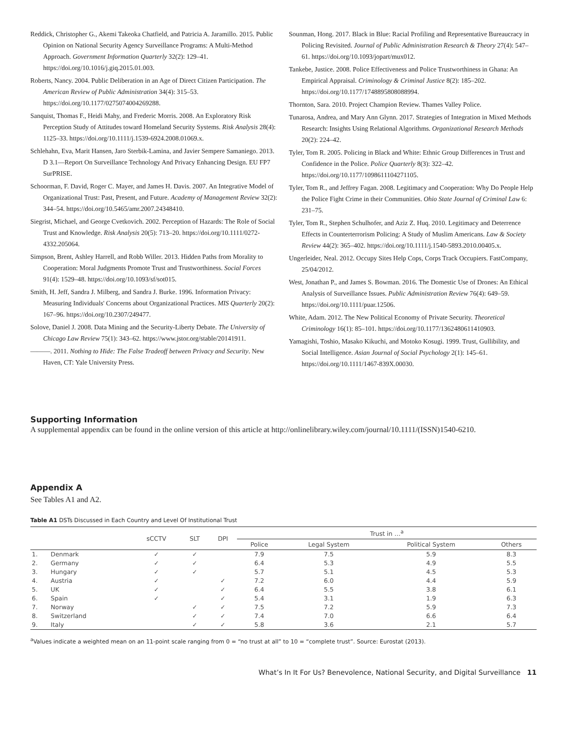Reddick, Christopher G., Akemi Takeoka Chatfield, and Patricia A. Jaramillo. 2015. Public Opinion on National Security Agency Surveillance Programs: A Multi-Method Approach. Government Information Quarterly 32(2): 129–41. https://doi.org/10.1016/j.giq.2015.01.003.
Roberts, Nancy. 2004. Public Deliberation in an Age of Direct Citizen Participation. The American Review of Public Administration 34(4): 315–53. https://doi.org/10.1177/0275074004269288.
Sanquist, Thomas F., Heidi Mahy, and Frederic Morris. 2008. An Exploratory Risk Perception Study of Attitudes toward Homeland Security Systems. Risk Analysis 28(4): 1125–33. https://doi.org/10.1111/j.1539-6924.2008.01069.x.
Schlehahn, Eva, Marit Hansen, Jaro Sterbik-Lamina, and Javier Sempere Samaniego. 2013. D 3.1—Report On Surveillance Technology And Privacy Enhancing Design. EU FP7 SurPRISE.
Schoorman, F. David, Roger C. Mayer, and James H. Davis. 2007. An Integrative Model of Organizational Trust: Past, Present, and Future. Academy of Management Review 32(2): 344–54. https://doi.org/10.5465/amr.2007.24348410.
Siegrist, Michael, and George Cvetkovich. 2002. Perception of Hazards: The Role of Social Trust and Knowledge. Risk Analysis 20(5): 713–20. https://doi.org/10.1111/0272-4332.205064.
Simpson, Brent, Ashley Harrell, and Robb Willer. 2013. Hidden Paths from Morality to Cooperation: Moral Judgments Promote Trust and Trustworthiness. Social Forces 91(4): 1529–48. https://doi.org/10.1093/sf/sot015.
Smith, H. Jeff, Sandra J. Milberg, and Sandra J. Burke. 1996. Information Privacy: Measuring Individuals' Concerns about Organizational Practices. MIS Quarterly 20(2): 167–96. https://doi.org/10.2307/249477.
Solove, Daniel J. 2008. Data Mining and the Security-Liberty Debate. The University of Chicago Law Review 75(1): 343–62. https://www.jstor.org/stable/20141911.
———. 2011. Nothing to Hide: The False Tradeoff between Privacy and Security. New Haven, CT: Yale University Press.
Sounman, Hong. 2017. Black in Blue: Racial Profiling and Representative Bureaucracy in Policing Revisited. Journal of Public Administration Research & Theory 27(4): 547–61. https://doi.org/10.1093/jopart/mux012.
Tankebe, Justice. 2008. Police Effectiveness and Police Trustworthiness in Ghana: An Empirical Appraisal. Criminology & Criminal Justice 8(2): 185–202. https://doi.org/10.1177/1748895808088994.
Thornton, Sara. 2010. Project Champion Review. Thames Valley Police.
Tunarosa, Andrea, and Mary Ann Glynn. 2017. Strategies of Integration in Mixed Methods Research: Insights Using Relational Algorithms. Organizational Research Methods 20(2): 224–42.
Tyler, Tom R. 2005. Policing in Black and White: Ethnic Group Differences in Trust and Confidence in the Police. Police Quarterly 8(3): 322–42. https://doi.org/10.1177/1098611104271105.
Tyler, Tom R., and Jeffrey Fagan. 2008. Legitimacy and Cooperation: Why Do People Help the Police Fight Crime in their Communities. Ohio State Journal of Criminal Law 6: 231–75.
Tyler, Tom R., Stephen Schulhofer, and Aziz Z. Huq. 2010. Legitimacy and Deterrence Effects in Counterterrorism Policing: A Study of Muslim Americans. Law & Society Review 44(2): 365–402. https://doi.org/10.1111/j.1540-5893.2010.00405.x.
Ungerleider, Neal. 2012. Occupy Sites Help Cops, Corps Track Occupiers. FastCompany, 25/04/2012.
West, Jonathan P., and James S. Bowman. 2016. The Domestic Use of Drones: An Ethical Analysis of Surveillance Issues. Public Administration Review 76(4): 649–59. https://doi.org/10.1111/puar.12506.
White, Adam. 2012. The New Political Economy of Private Security. Theoretical Criminology 16(1): 85–101. https://doi.org/10.1177/1362480611410903.
Yamagishi, Toshio, Masako Kikuchi, and Motoko Kosugi. 1999. Trust, Gullibility, and Social Intelligence. Asian Journal of Social Psychology 2(1): 145–61. https://doi.org/10.1111/1467-839X.00030.
Supporting Information
A supplemental appendix can be found in the online version of this article at http://onlinelibrary.wiley.com/journal/10.1111/(ISSN)1540-6210.
Appendix A
See Tables A1 and A2.
Table A1 DSTs Discussed in Each Country and Level Of Institutional Trust
| | | sCCTV | SLT | DPI | Trust in …<sup>a</sup> | | | |
| --- | --- | --- | --- | --- | --- | --- | --- | --- |
| | | | | | Police | Legal System | Political System | Others |
| 1. | Denmark | ✓ | ✓ | | 7.9 | 7.5 | 5.9 | 8.3 |
| 2. | Germany | ✓ | ✓ | | 6.4 | 5.3 | 4.9 | 5.5 |
| 3. | Hungary | ✓ | ✓ | | 5.7 | 5.1 | 4.5 | 5.3 |
| 4. | Austria | ✓ | | ✓ | 7.2 | 6.0 | 4.4 | 5.9 |
| 5. | UK | ✓ | | ✓ | 6.4 | 5.5 | 3.8 | 6.1 |
| 6. | Spain | ✓ | | ✓ | 5.4 | 3.1 | 1.9 | 6.3 |
| 7. | Norway | | ✓ | ✓ | 7.5 | 7.2 | 5.9 | 7.3 |
| 8. | Switzerland | | ✓ | ✓ | 7.4 | 7.0 | 6.6 | 6.4 |
| 9. | Italy | | ✓ | ✓ | 5.8 | 3.6 | 2.1 | 5.7 |
<sup>a</sup> Values indicate a weighted mean on an 11-point scale ranging from 0 = “no trust at all” to 10 = “complete trust”. Source: Eurostat (2013).
What’s In It For Us? Benevolence, National Security, and Digital Surveillance 11